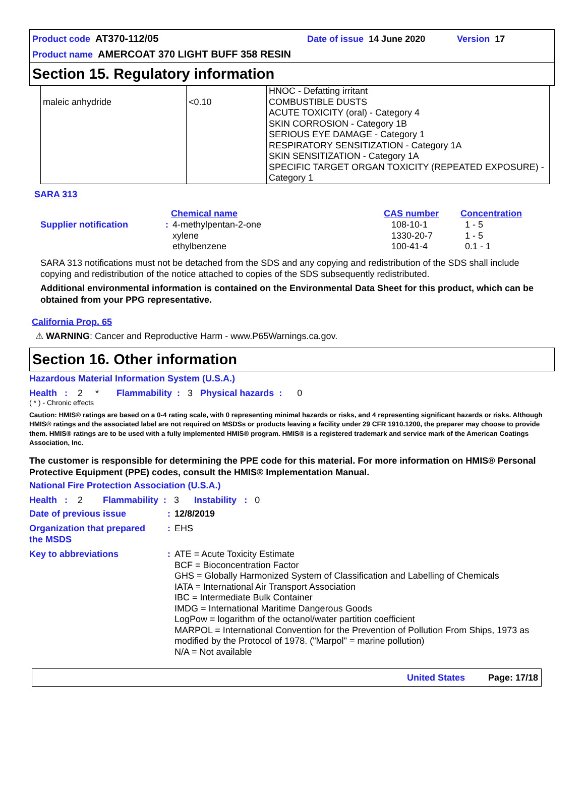Product code AT370-112/05 Date of issue 14 June 2020 Version 17
Product name AMERCOAT 370 LIGHT BUFF 358 RESIN
Section 15. Regulatory information
| maleic anhydride | <0.10 | HNOC - Defatting irritant COMBUSTIBLE DUSTS ACUTE TOXICITY (oral) - Category 4 SKIN CORROSION - Category 1B SERIOUS EYE DAMAGE - Category 1 RESPIRATORY SENSITIZATION - Category 1A SKIN SENSITIZATION - Category 1A SPECIFIC TARGET ORGAN TOXICITY (REPEATED EXPOSURE) - Category 1 |
SARA 313
| | | Chemical name | CAS number | Concentration |
| Supplier notification | : | 4-methylpentan-2-one xylene ethylbenzene | 108-10-1 1330-20-7 100-41-4 | 1 - 5 1 - 5 0.1 - 1 |
SARA 313 notifications must not be detached from the SDS and any copying and redistribution of the SDS shall include copying and redistribution of the notice attached to copies of the SDS subsequently redistributed.
Additional environmental information is contained on the Environmental Data Sheet for this product, which can be obtained from your PPG representative.
California Prop. 65
⚠ WARNING: Cancer and Reproductive Harm - www.P65Warnings.ca.gov.
Section 16. Other information
Hazardous Material Information System (U.S.A.)
Health : 2 * Flammability : 3 Physical hazards : 0
( * ) - Chronic effects
Caution: HMIS® ratings are based on a 0-4 rating scale, with 0 representing minimal hazards or risks, and 4 representing significant hazards or risks. Although HMIS® ratings and the associated label are not required on MSDSs or products leaving a facility under 29 CFR 1910.1200, the preparer may choose to provide them. HMIS® ratings are to be used with a fully implemented HMIS® program. HMIS® is a registered trademark and service mark of the American Coatings Association, Inc.
The customer is responsible for determining the PPE code for this material. For more information on HMIS® Personal Protective Equipment (PPE) codes, consult the HMIS® Implementation Manual.
National Fire Protection Association (U.S.A.)
Health : 2 Flammability : 3 Instability : 0
| Date of previous issue | : | 12/8/2019 |
| Organization that prepared the MSDS | : | EHS |
| Key to abbreviations | : | ATE = Acute Toxicity Estimate BCF = Bioconcentration Factor GHS = Globally Harmonized System of Classification and Labelling of Chemicals IATA = International Air Transport Association IBC = Intermediate Bulk Container IMDG = International Maritime Dangerous Goods LogPow = logarithm of the octanol/water partition coefficient MARPOL = International Convention for the Prevention of Pollution From Ships, 1973 as modified by the Protocol of 1978. ("Marpol" = marine pollution) N/A = Not available |
United States Page: 17/18